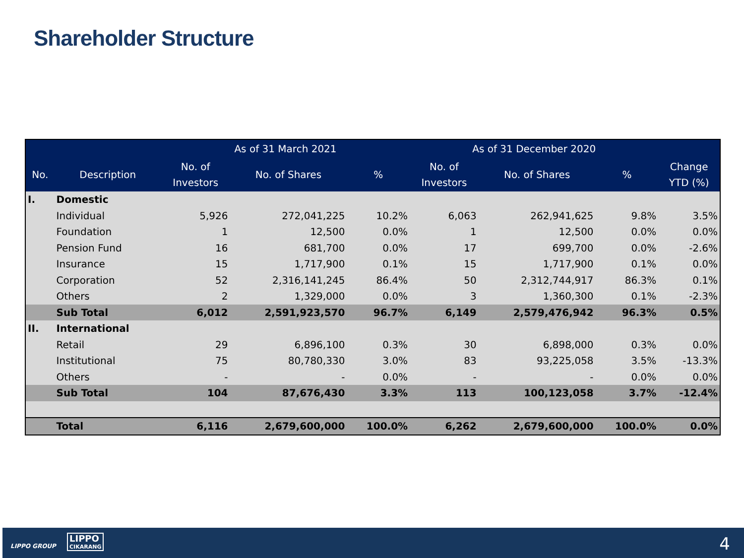Shareholder Structure
| | | As of 31 March 2021 | | | As of 31 December 2020 | | | |
| --- | --- | --- | --- | --- | --- | --- | --- | --- |
| No. | Description | No. of Investors | No. of Shares | % | No. of Investors | No. of Shares | % | Change YTD (%) |
| I. | Domestic | | | | | | | |
| | Individual | 5,926 | 272,041,225 | 10.2% | 6,063 | 262,941,625 | 9.8% | 3.5% |
| | Foundation | 1 | 12,500 | 0.0% | 1 | 12,500 | 0.0% | 0.0% |
| | Pension Fund | 16 | 681,700 | 0.0% | 17 | 699,700 | 0.0% | -2.6% |
| | Insurance | 15 | 1,717,900 | 0.1% | 15 | 1,717,900 | 0.1% | 0.0% |
| | Corporation | 52 | 2,316,141,245 | 86.4% | 50 | 2,312,744,917 | 86.3% | 0.1% |
| | Others | 2 | 1,329,000 | 0.0% | 3 | 1,360,300 | 0.1% | -2.3% |
| | Sub Total | 6,012 | 2,591,923,570 | 96.7% | 6,149 | 2,579,476,942 | 96.3% | 0.5% |
| II. | International | | | | | | | |
| | Retail | 29 | 6,896,100 | 0.3% | 30 | 6,898,000 | 0.3% | 0.0% |
| | Institutional | 75 | 80,780,330 | 3.0% | 83 | 93,225,058 | 3.5% | -13.3% |
| | Others | - | - | 0.0% | - | - | 0.0% | 0.0% |
| | Sub Total | 104 | 87,676,430 | 3.3% | 113 | 100,123,058 | 3.7% | -12.4% |
| | Total | 6,116 | 2,679,600,000 | 100.0% | 6,262 | 2,679,600,000 | 100.0% | 0.0% |
LIPPO GROUP
LIPPO
CIKARANG
4